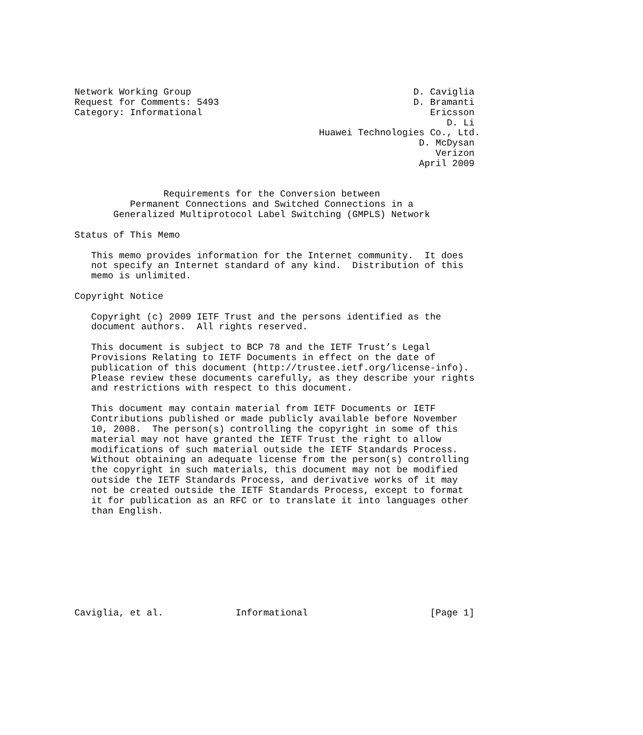Network Working Group                                        D. Caviglia
Request for Comments: 5493                                   D. Bramanti
Category: Informational                                         Ericsson
                                                                   D. Li
                                            Huawei Technologies Co., Ltd.
                                                              D. McDysan
                                                                 Verizon
                                                              April 2009


                Requirements for the Conversion between
          Permanent Connections and Switched Connections in a
       Generalized Multiprotocol Label Switching (GMPLS) Network

Status of This Memo

   This memo provides information for the Internet community.  It does
   not specify an Internet standard of any kind.  Distribution of this
   memo is unlimited.

Copyright Notice

   Copyright (c) 2009 IETF Trust and the persons identified as the
   document authors.  All rights reserved.

   This document is subject to BCP 78 and the IETF Trust’s Legal
   Provisions Relating to IETF Documents in effect on the date of
   publication of this document (http://trustee.ietf.org/license-info).
   Please review these documents carefully, as they describe your rights
   and restrictions with respect to this document.

   This document may contain material from IETF Documents or IETF
   Contributions published or made publicly available before November
   10, 2008.  The person(s) controlling the copyright in some of this
   material may not have granted the IETF Trust the right to allow
   modifications of such material outside the IETF Standards Process.
   Without obtaining an adequate license from the person(s) controlling
   the copyright in such materials, this document may not be modified
   outside the IETF Standards Process, and derivative works of it may
   not be created outside the IETF Standards Process, except to format
   it for publication as an RFC or to translate it into languages other
   than English.









Caviglia, et al.             Informational                      [Page 1]